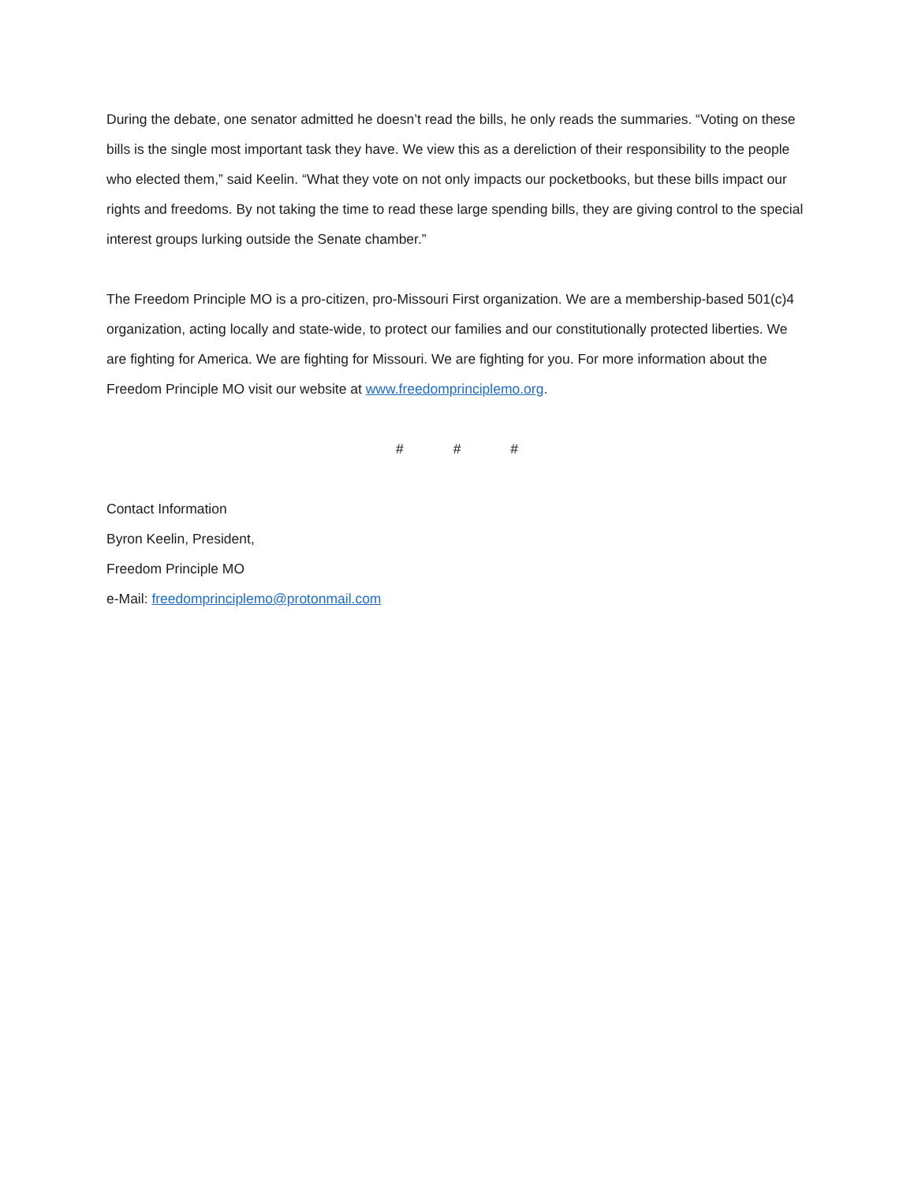During the debate, one senator admitted he doesn’t read the bills, he only reads the summaries. “Voting on these bills is the single most important task they have. We view this as a dereliction of their responsibility to the people who elected them,” said Keelin. “What they vote on not only impacts our pocketbooks, but these bills impact our rights and freedoms. By not taking the time to read these large spending bills, they are giving control to the special interest groups lurking outside the Senate chamber.”
The Freedom Principle MO is a pro-citizen, pro-Missouri First organization. We are a membership-based 501(c)4 organization, acting locally and state-wide, to protect our families and our constitutionally protected liberties. We are fighting for America. We are fighting for Missouri. We are fighting for you. For more information about the Freedom Principle MO visit our website at www.freedomprinciplemo.org.
# # #
Contact Information
Byron Keelin, President,
Freedom Principle MO
e-Mail: freedomprinciplemo@protonmail.com